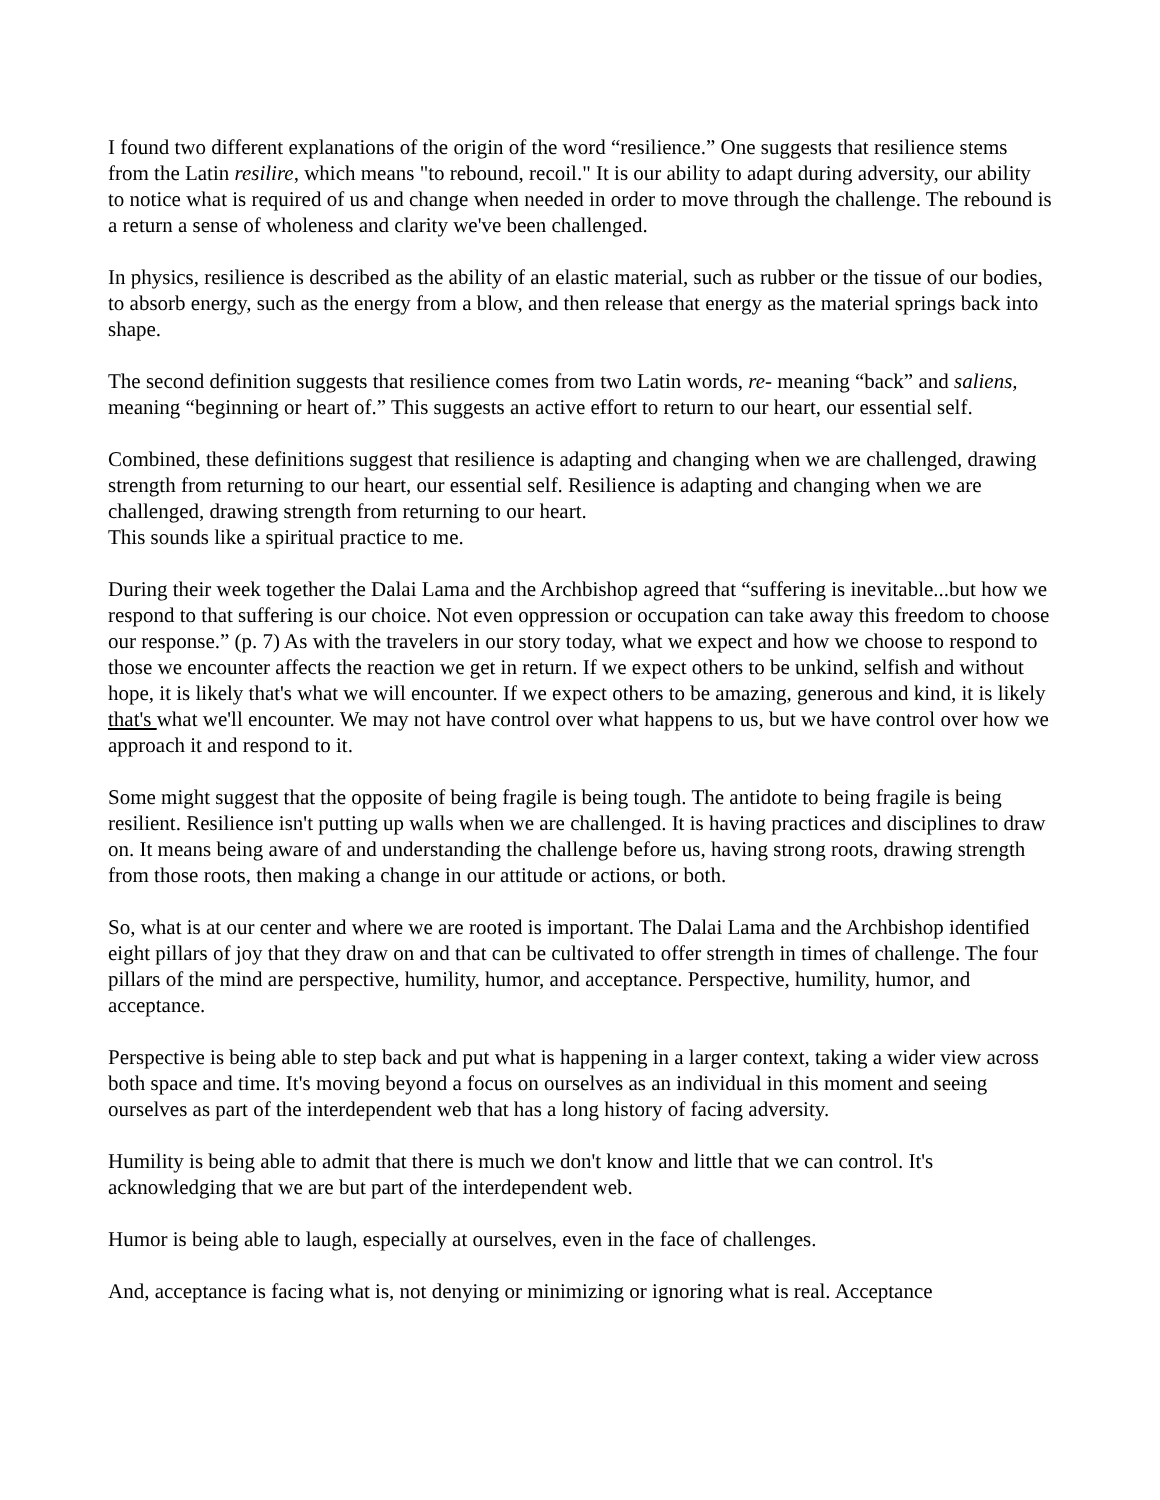I found two different explanations of the origin of the word “resilience.” One suggests that resilience stems from the Latin resilire, which means "to rebound, recoil." It is our ability to adapt during adversity, our ability to notice what is required of us and change when needed in order to move through the challenge. The rebound is a return a sense of wholeness and clarity we've been challenged.
In physics, resilience is described as the ability of an elastic material, such as rubber or the tissue of our bodies, to absorb energy, such as the energy from a blow, and then release that energy as the material springs back into shape.
The second definition suggests that resilience comes from two Latin words, re- meaning “back” and saliens, meaning “beginning or heart of.” This suggests an active effort to return to our heart, our essential self.
Combined, these definitions suggest that resilience is adapting and changing when we are challenged, drawing strength from returning to our heart, our essential self. Resilience is adapting and changing when we are challenged, drawing strength from returning to our heart.
This sounds like a spiritual practice to me.
During their week together the Dalai Lama and the Archbishop agreed that “suffering is inevitable...but how we respond to that suffering is our choice. Not even oppression or occupation can take away this freedom to choose our response.” (p. 7) As with the travelers in our story today, what we expect and how we choose to respond to those we encounter affects the reaction we get in return. If we expect others to be unkind, selfish and without hope, it is likely that's what we will encounter. If we expect others to be amazing, generous and kind, it is likely that's what we'll encounter. We may not have control over what happens to us, but we have control over how we approach it and respond to it.
Some might suggest that the opposite of being fragile is being tough. The antidote to being fragile is being resilient. Resilience isn't putting up walls when we are challenged. It is having practices and disciplines to draw on. It means being aware of and understanding the challenge before us, having strong roots, drawing strength from those roots, then making a change in our attitude or actions, or both.
So, what is at our center and where we are rooted is important. The Dalai Lama and the Archbishop identified eight pillars of joy that they draw on and that can be cultivated to offer strength in times of challenge. The four pillars of the mind are perspective, humility, humor, and acceptance. Perspective, humility, humor, and acceptance.
Perspective is being able to step back and put what is happening in a larger context, taking a wider view across both space and time. It's moving beyond a focus on ourselves as an individual in this moment and seeing ourselves as part of the interdependent web that has a long history of facing adversity.
Humility is being able to admit that there is much we don't know and little that we can control. It's acknowledging that we are but part of the interdependent web.
Humor is being able to laugh, especially at ourselves, even in the face of challenges.
And, acceptance is facing what is, not denying or minimizing or ignoring what is real. Acceptance